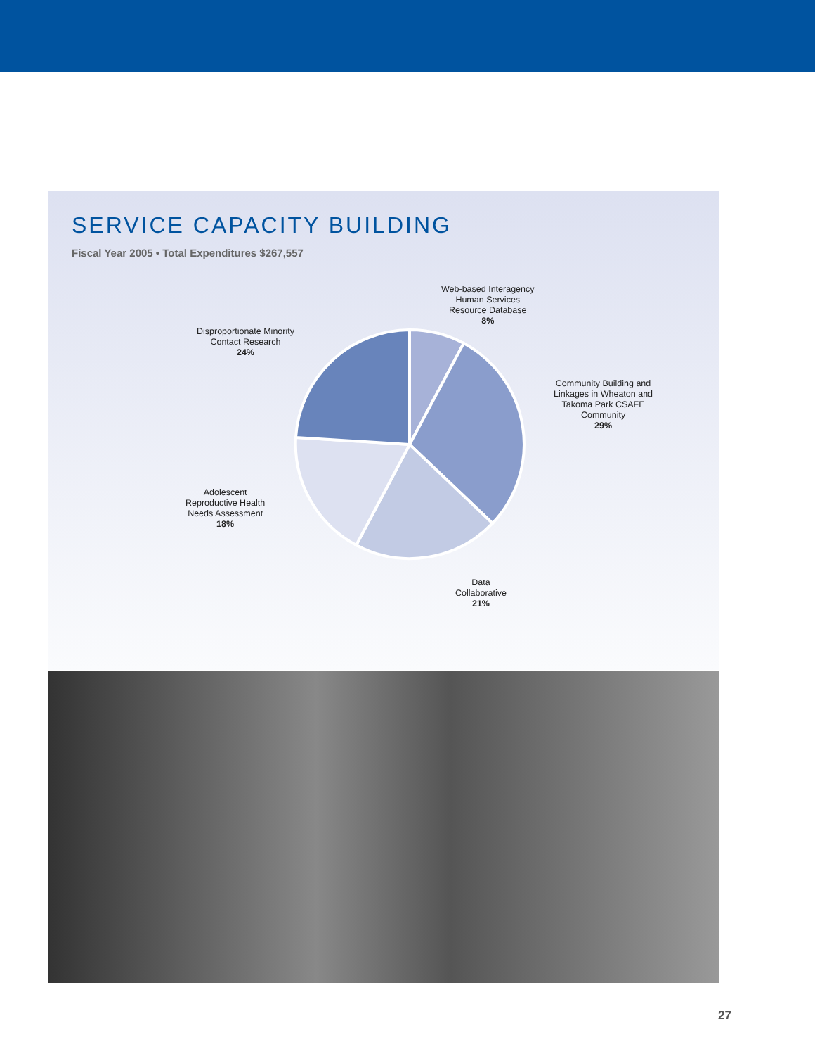SERVICE CAPACITY BUILDING
Fiscal Year 2005 • Total Expenditures $267,557
Web-based Interagency
Human Services
Resource Database
8%
Disproportionate Minority
Contact Research
24%
Community Building and
Linkages in Wheaton and
Takoma Park CSAFE
Community
29%
Adolescent
Reproductive Health
Needs Assessment
18%
Data
Collaborative
21%
27